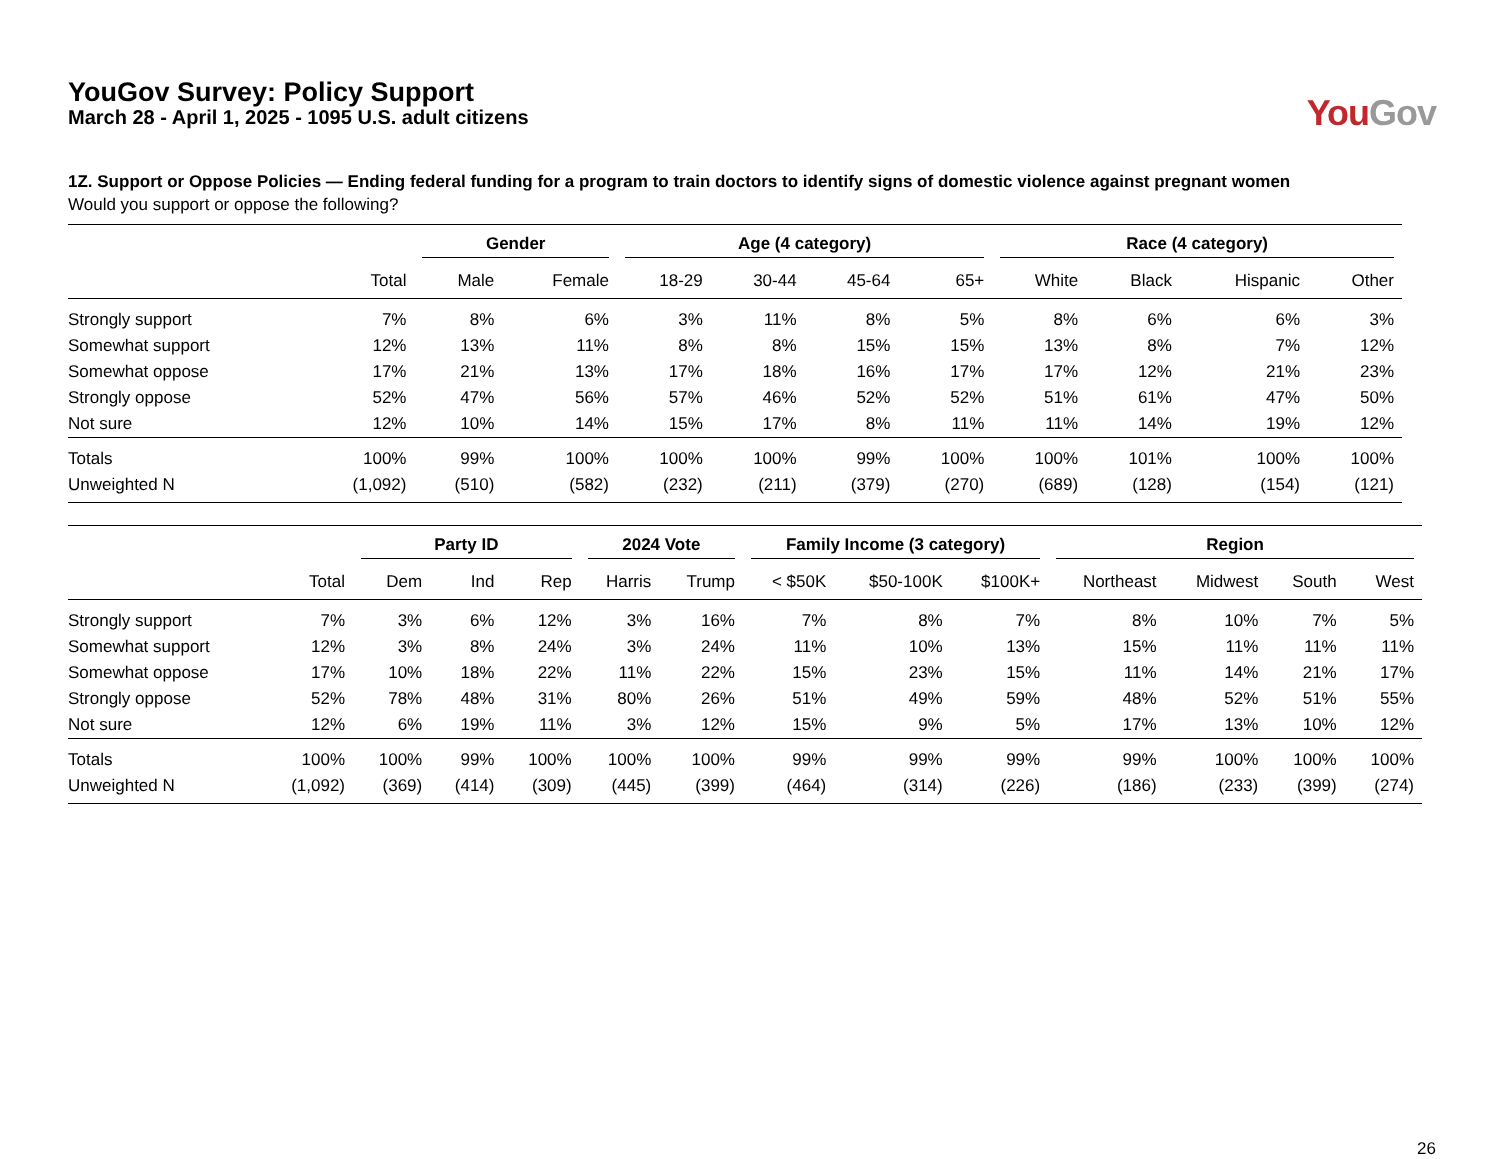YouGov Survey: Policy Support
March 28 - April 1, 2025 - 1095 U.S. adult citizens
You Gov
1Z. Support or Oppose Policies — Ending federal funding for a program to train doctors to identify signs of domestic violence against pregnant women
Would you support or oppose the following?
| | | Gender | | Age (4 category) | | | | Race (4 category) | | | |
| --- | --- | --- | --- | --- | --- | --- | --- | --- | --- | --- | --- |
| | Total | Male | Female | 18-29 | 30-44 | 45-64 | 65+ | White | Black | Hispanic | Other |
| Strongly support | 7% | 8% | 6% | 3% | 11% | 8% | 5% | 8% | 6% | 6% | 3% |
| Somewhat support | 12% | 13% | 11% | 8% | 8% | 15% | 15% | 13% | 8% | 7% | 12% |
| Somewhat oppose | 17% | 21% | 13% | 17% | 18% | 16% | 17% | 17% | 12% | 21% | 23% |
| Strongly oppose | 52% | 47% | 56% | 57% | 46% | 52% | 52% | 51% | 61% | 47% | 50% |
| Not sure | 12% | 10% | 14% | 15% | 17% | 8% | 11% | 11% | 14% | 19% | 12% |
| Totals | 100% | 99% | 100% | 100% | 100% | 99% | 100% | 100% | 101% | 100% | 100% |
| Unweighted N | (1,092) | (510) | (582) | (232) | (211) | (379) | (270) | (689) | (128) | (154) | (121) |
| | | Party ID | | | 2024 Vote | | Family Income (3 category) | | | Region | | | |
| --- | --- | --- | --- | --- | --- | --- | --- | --- | --- | --- | --- | --- | --- |
| | Total | Dem | Ind | Rep | Harris | Trump | < $50K | $50-100K | $100K+ | Northeast | Midwest | South | West |
| Strongly support | 7% | 3% | 6% | 12% | 3% | 16% | 7% | 8% | 7% | 8% | 10% | 7% | 5% |
| Somewhat support | 12% | 3% | 8% | 24% | 3% | 24% | 11% | 10% | 13% | 15% | 11% | 11% | 11% |
| Somewhat oppose | 17% | 10% | 18% | 22% | 11% | 22% | 15% | 23% | 15% | 11% | 14% | 21% | 17% |
| Strongly oppose | 52% | 78% | 48% | 31% | 80% | 26% | 51% | 49% | 59% | 48% | 52% | 51% | 55% |
| Not sure | 12% | 6% | 19% | 11% | 3% | 12% | 15% | 9% | 5% | 17% | 13% | 10% | 12% |
| Totals | 100% | 100% | 99% | 100% | 100% | 100% | 99% | 99% | 99% | 99% | 100% | 100% | 100% |
| Unweighted N | (1,092) | (369) | (414) | (309) | (445) | (399) | (464) | (314) | (226) | (186) | (233) | (399) | (274) |
26